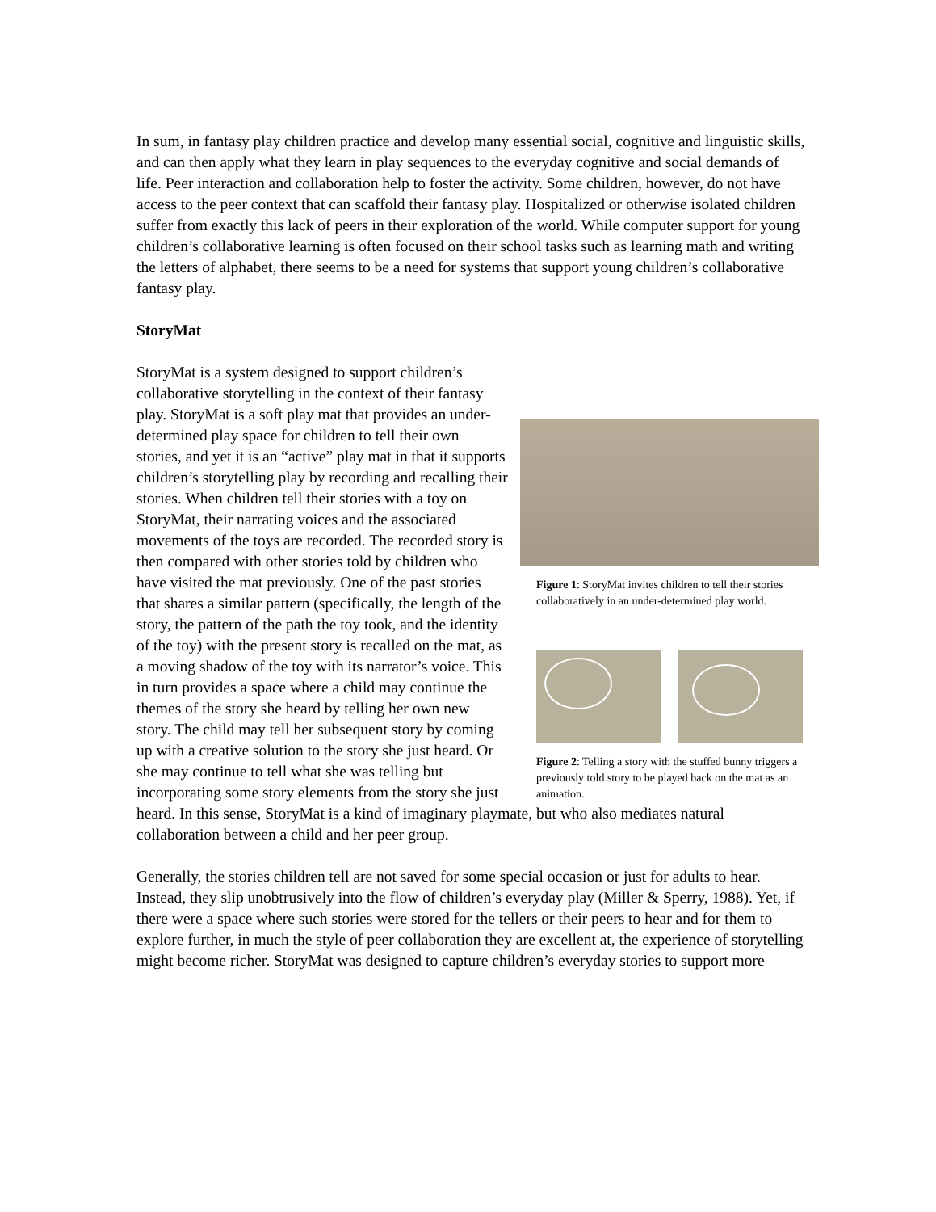In sum, in fantasy play children practice and develop many essential social, cognitive and linguistic skills, and can then apply what they learn in play sequences to the everyday cognitive and social demands of life. Peer interaction and collaboration help to foster the activity. Some children, however, do not have access to the peer context that can scaffold their fantasy play. Hospitalized or otherwise isolated children suffer from exactly this lack of peers in their exploration of the world. While computer support for young children’s collaborative learning is often focused on their school tasks such as learning math and writing the letters of alphabet, there seems to be a need for systems that support young children’s collaborative fantasy play.
StoryMat
Figure 1: StoryMat invites children to tell their stories collaboratively in an under-determined play world.
Figure 2: Telling a story with the stuffed bunny triggers a previously told story to be played back on the mat as an animation.
StoryMat is a system designed to support children’s collaborative storytelling in the context of their fantasy play. StoryMat is a soft play mat that provides an under-determined play space for children to tell their own stories, and yet it is an “active” play mat in that it supports children’s storytelling play by recording and recalling their stories. When children tell their stories with a toy on StoryMat, their narrating voices and the associated movements of the toys are recorded. The recorded story is then compared with other stories told by children who have visited the mat previously. One of the past stories that shares a similar pattern (specifically, the length of the story, the pattern of the path the toy took, and the identity of the toy) with the present story is recalled on the mat, as a moving shadow of the toy with its narrator’s voice. This in turn provides a space where a child may continue the themes of the story she heard by telling her own new story. The child may tell her subsequent story by coming up with a creative solution to the story she just heard. Or she may continue to tell what she was telling but incorporating some story elements from the story she just heard. In this sense, StoryMat is a kind of imaginary playmate, but who also mediates natural collaboration between a child and her peer group.
Generally, the stories children tell are not saved for some special occasion or just for adults to hear. Instead, they slip unobtrusively into the flow of children’s everyday play (Miller & Sperry, 1988). Yet, if there were a space where such stories were stored for the tellers or their peers to hear and for them to explore further, in much the style of peer collaboration they are excellent at, the experience of storytelling might become richer. StoryMat was designed to capture children’s everyday stories to support more